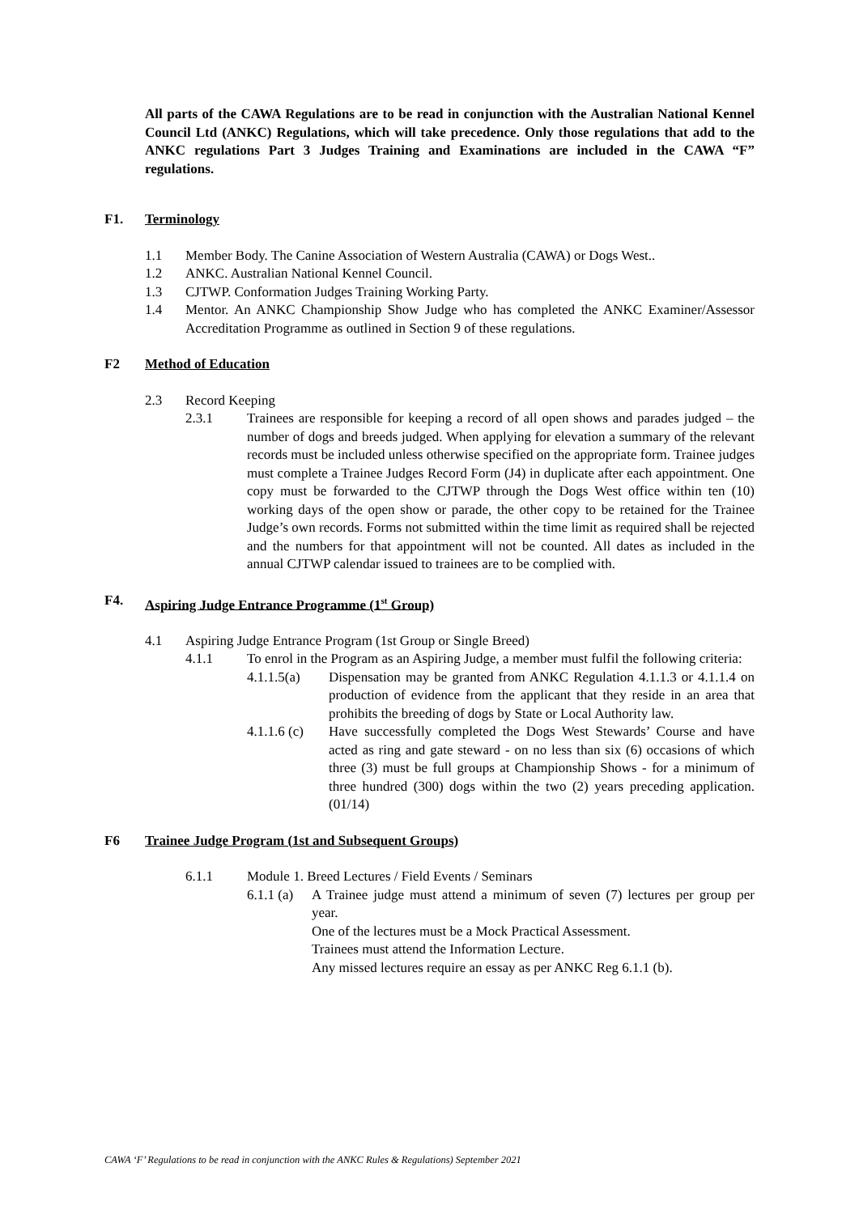All parts of the CAWA Regulations are to be read in conjunction with the Australian National Kennel Council Ltd (ANKC) Regulations, which will take precedence. Only those regulations that add to the ANKC regulations Part 3 Judges Training and Examinations are included in the CAWA “F” regulations.
F1. Terminology
1.1 Member Body. The Canine Association of Western Australia (CAWA) or Dogs West..
1.2 ANKC. Australian National Kennel Council.
1.3 CJTWP. Conformation Judges Training Working Party.
1.4 Mentor. An ANKC Championship Show Judge who has completed the ANKC Examiner/Assessor Accreditation Programme as outlined in Section 9 of these regulations.
F2 Method of Education
2.3 Record Keeping
2.3.1 Trainees are responsible for keeping a record of all open shows and parades judged – the number of dogs and breeds judged. When applying for elevation a summary of the relevant records must be included unless otherwise specified on the appropriate form. Trainee judges must complete a Trainee Judges Record Form (J4) in duplicate after each appointment. One copy must be forwarded to the CJTWP through the Dogs West office within ten (10) working days of the open show or parade, the other copy to be retained for the Trainee Judge’s own records. Forms not submitted within the time limit as required shall be rejected and the numbers for that appointment will not be counted. All dates as included in the annual CJTWP calendar issued to trainees are to be complied with.
F4. Aspiring Judge Entrance Programme (1<sup>st</sup> Group)
4.1 Aspiring Judge Entrance Program (1st Group or Single Breed)
4.1.1 To enrol in the Program as an Aspiring Judge, a member must fulfil the following criteria:
4.1.1.5(a) Dispensation may be granted from ANKC Regulation 4.1.1.3 or 4.1.1.4 on production of evidence from the applicant that they reside in an area that prohibits the breeding of dogs by State or Local Authority law.
4.1.1.6 (c) Have successfully completed the Dogs West Stewards’ Course and have acted as ring and gate steward - on no less than six (6) occasions of which three (3) must be full groups at Championship Shows - for a minimum of three hundred (300) dogs within the two (2) years preceding application. (01/14)
F6 Trainee Judge Program (1st and Subsequent Groups)
6.1.1 Module 1. Breed Lectures / Field Events / Seminars
6.1.1 (a) A Trainee judge must attend a minimum of seven (7) lectures per group per year.
One of the lectures must be a Mock Practical Assessment.
Trainees must attend the Information Lecture.
Any missed lectures require an essay as per ANKC Reg 6.1.1 (b).
CAWA ‘F’ Regulations to be read in conjunction with the ANKC Rules & Regulations) September 2021